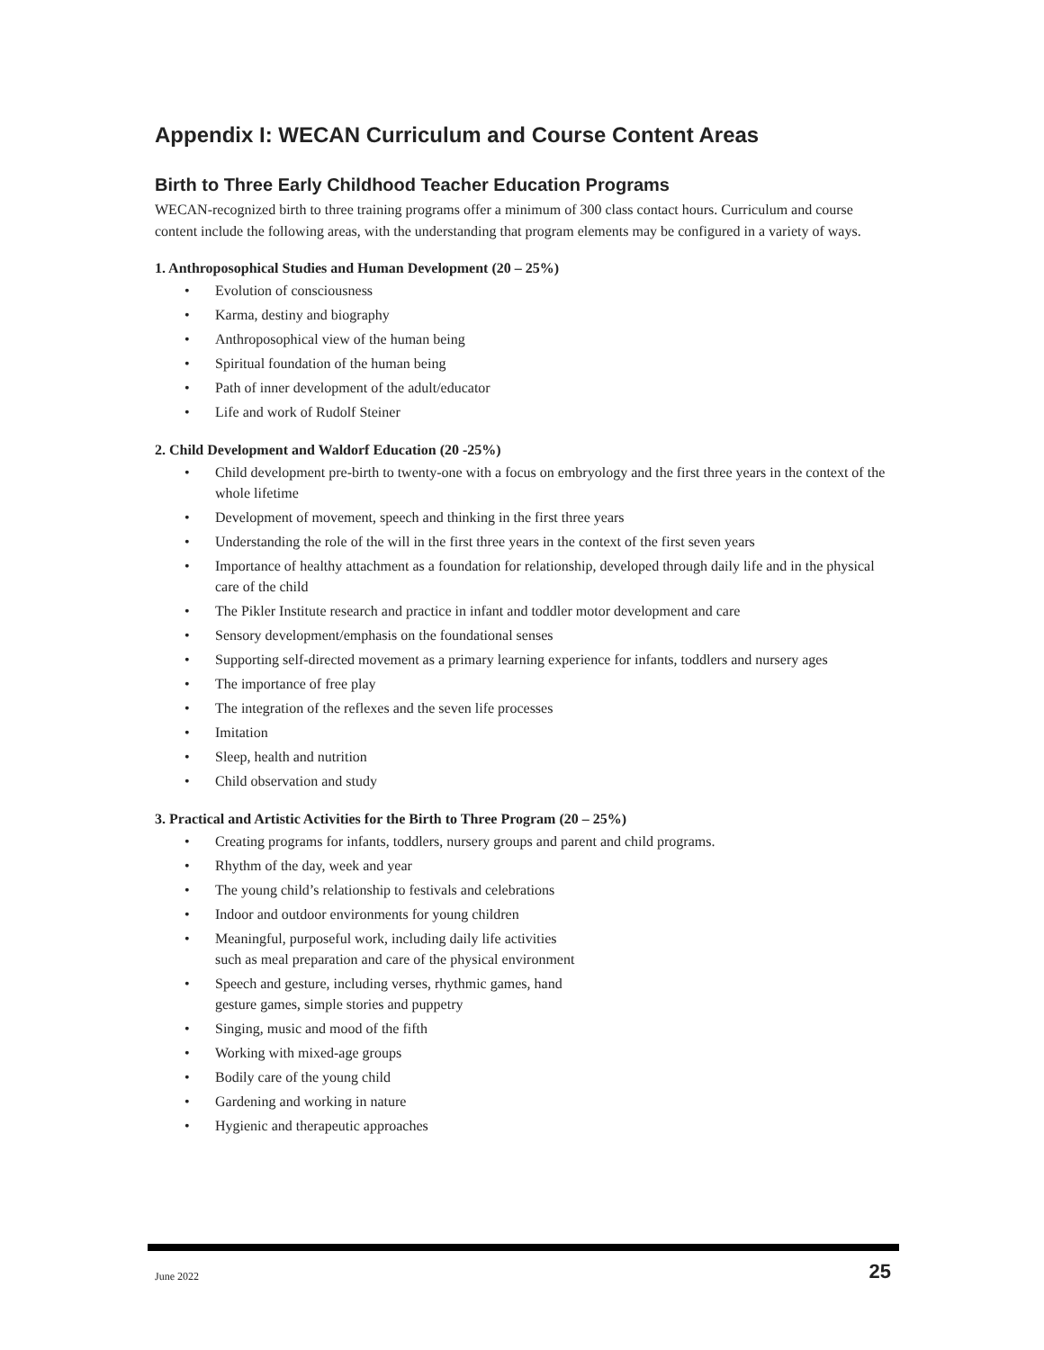Appendix I: WECAN Curriculum and Course Content Areas
Birth to Three Early Childhood Teacher Education Programs
WECAN-recognized birth to three training programs offer a minimum of 300 class contact hours. Curriculum and course content include the following areas, with the understanding that program elements may be configured in a variety of ways.
1. Anthroposophical Studies and Human Development (20 – 25%)
• Evolution of consciousness
• Karma, destiny and biography
• Anthroposophical view of the human being
• Spiritual foundation of the human being
• Path of inner development of the adult/educator
• Life and work of Rudolf Steiner
2. Child Development and Waldorf Education (20 -25%)
• Child development pre-birth to twenty-one with a focus on embryology and the first three years in the context of the whole lifetime
• Development of movement, speech and thinking in the first three years
• Understanding the role of the will in the first three years in the context of the first seven years
• Importance of healthy attachment as a foundation for relationship, developed through daily life and in the physical care of the child
• The Pikler Institute research and practice in infant and toddler motor development and care
• Sensory development/emphasis on the foundational senses
• Supporting self-directed movement as a primary learning experience for infants, toddlers and nursery ages
• The importance of free play
• The integration of the reflexes and the seven life processes
• Imitation
• Sleep, health and nutrition
• Child observation and study
3. Practical and Artistic Activities for the Birth to Three Program (20 – 25%)
• Creating programs for infants, toddlers, nursery groups and parent and child programs.
• Rhythm of the day, week and year
• The young child’s relationship to festivals and celebrations
• Indoor and outdoor environments for young children
• Meaningful, purposeful work, including daily life activities
such as meal preparation and care of the physical environment
• Speech and gesture, including verses, rhythmic games, hand
gesture games, simple stories and puppetry
• Singing, music and mood of the fifth
• Working with mixed-age groups
• Bodily care of the young child
• Gardening and working in nature
• Hygienic and therapeutic approaches
June 2022 25